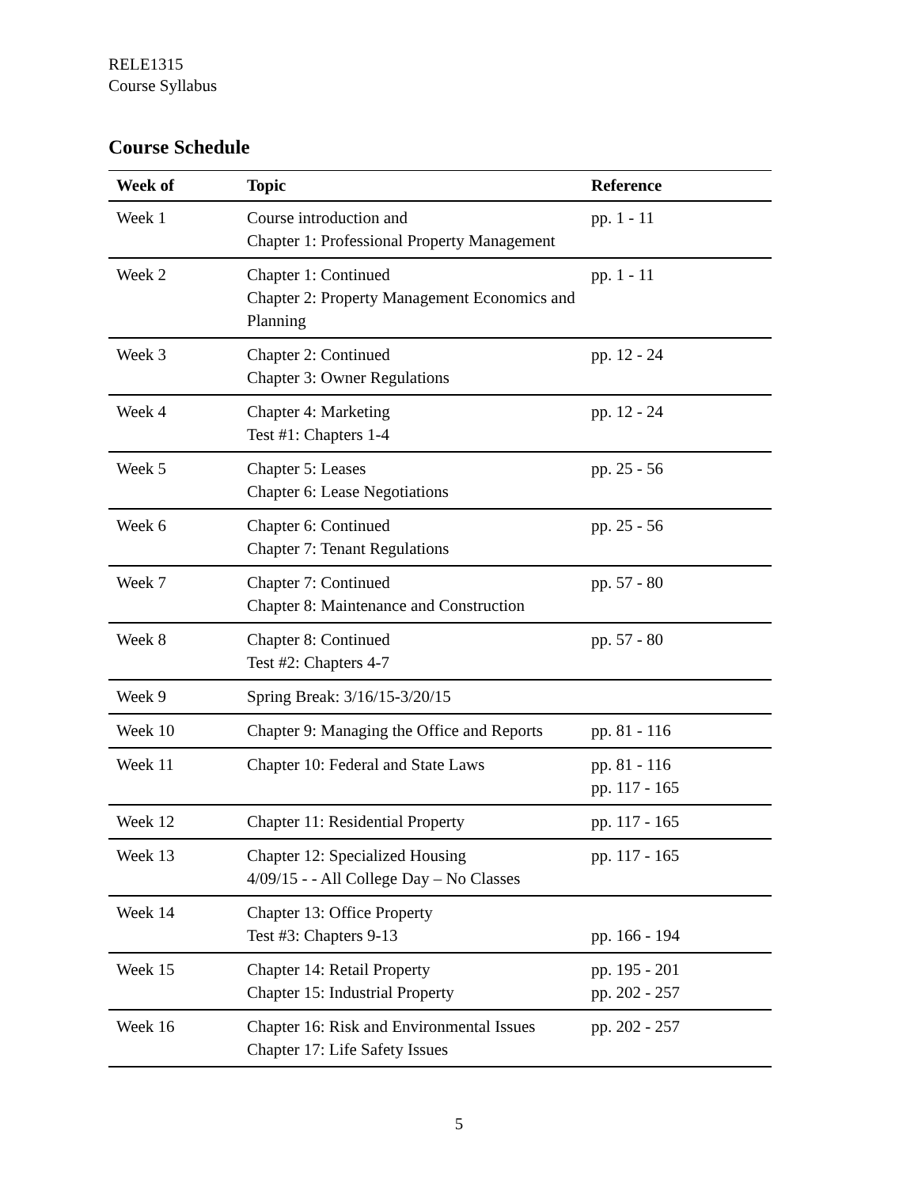RELE1315
Course Syllabus
Course Schedule
| Week of | Topic | Reference |
| --- | --- | --- |
| Week 1 | Course introduction and Chapter 1: Professional Property Management | pp. 1 - 11 |
| Week 2 | Chapter 1: Continued Chapter 2: Property Management Economics and Planning | pp. 1 - 11 |
| Week 3 | Chapter 2: Continued Chapter 3: Owner Regulations | pp. 12 - 24 |
| Week 4 | Chapter 4: Marketing Test #1: Chapters 1-4 | pp. 12 - 24 |
| Week 5 | Chapter 5: Leases Chapter 6: Lease Negotiations | pp. 25 - 56 |
| Week 6 | Chapter 6: Continued Chapter 7: Tenant Regulations | pp. 25 - 56 |
| Week 7 | Chapter 7: Continued Chapter 8: Maintenance and Construction | pp. 57 - 80 |
| Week 8 | Chapter 8: Continued Test #2: Chapters 4-7 | pp. 57 - 80 |
| Week 9 | Spring Break: 3/16/15-3/20/15 | |
| Week 10 | Chapter 9: Managing the Office and Reports | pp. 81 - 116 |
| Week 11 | Chapter 10: Federal and State Laws | pp. 81 - 116 pp. 117 - 165 |
| Week 12 | Chapter 11: Residential Property | pp. 117 - 165 |
| Week 13 | Chapter 12: Specialized Housing 4/09/15 - - All College Day – No Classes | pp. 117 - 165 |
| Week 14 | Chapter 13: Office Property Test #3: Chapters 9-13 | pp. 166 - 194 |
| Week 15 | Chapter 14: Retail Property Chapter 15: Industrial Property | pp. 195 - 201 pp. 202 - 257 |
| Week 16 | Chapter 16: Risk and Environmental Issues Chapter 17: Life Safety Issues | pp. 202 - 257 |
5